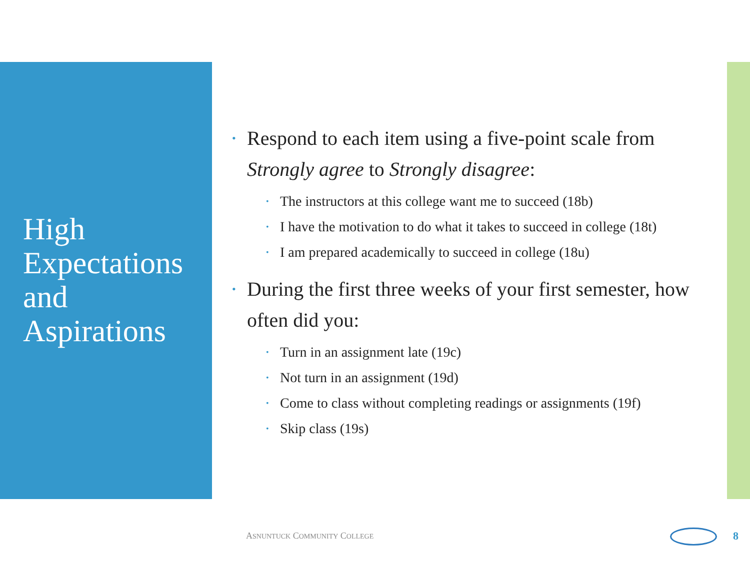High Expectations and Aspirations
• Respond to each item using a five-point scale from Strongly agree to Strongly disagree:
• The instructors at this college want me to succeed (18b)
• I have the motivation to do what it takes to succeed in college (18t)
• I am prepared academically to succeed in college (18u)
• During the first three weeks of your first semester, how often did you:
• Turn in an assignment late (19c)
• Not turn in an assignment (19d)
• Come to class without completing readings or assignments (19f)
• Skip class (19s)
ASNUNTUCK COMMUNITY COLLEGE 8